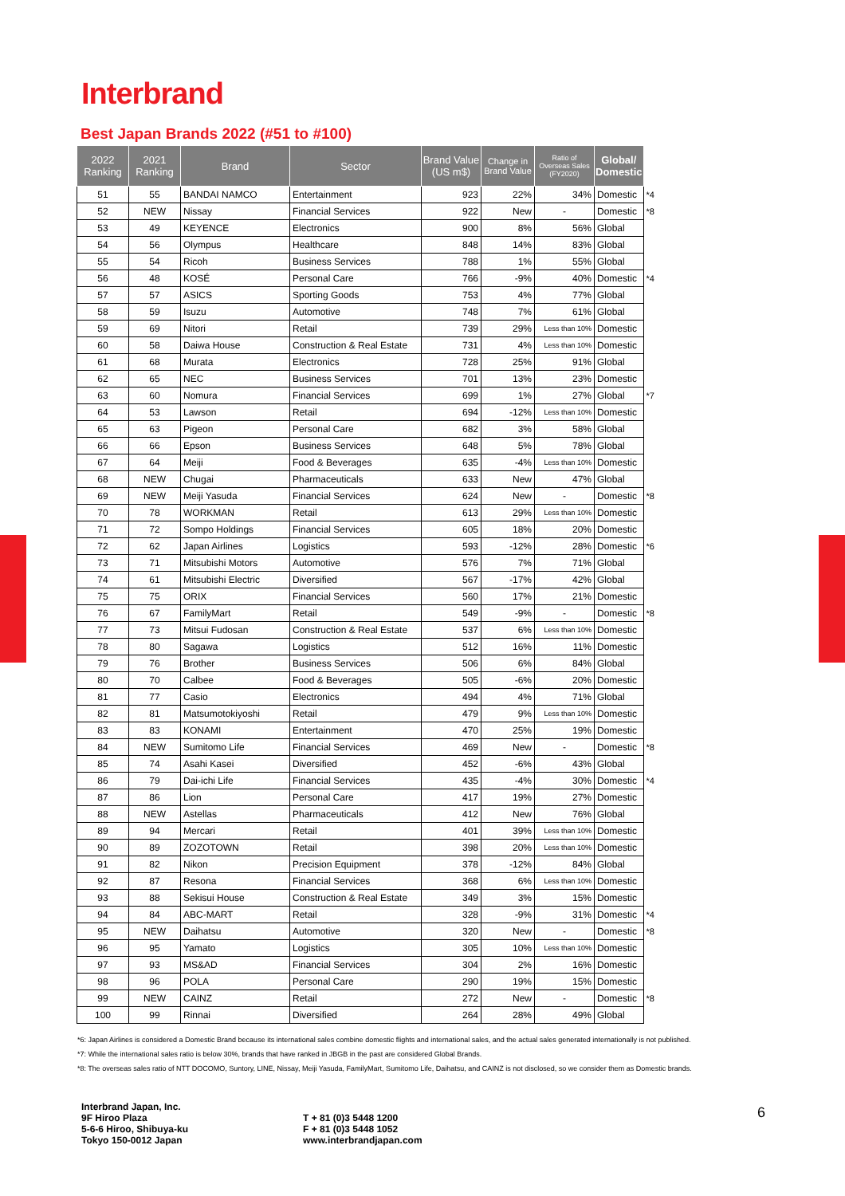Interbrand
Best Japan Brands 2022 (#51 to #100)
| 2022 Ranking | 2021 Ranking | Brand | Sector | Brand Value (US m$) | Change in Brand Value | Ratio of Overseas Sales (FY2020) | Global/ Domestic | |
| --- | --- | --- | --- | --- | --- | --- | --- | --- |
| 51 | 55 | BANDAI NAMCO | Entertainment | 923 | 22% | 34% | Domestic | *4 |
| 52 | NEW | Nissay | Financial Services | 922 | New | - | Domestic | *8 |
| 53 | 49 | KEYENCE | Electronics | 900 | 8% | 56% | Global | |
| 54 | 56 | Olympus | Healthcare | 848 | 14% | 83% | Global | |
| 55 | 54 | Ricoh | Business Services | 788 | 1% | 55% | Global | |
| 56 | 48 | KOSÉ | Personal Care | 766 | -9% | 40% | Domestic | *4 |
| 57 | 57 | ASICS | Sporting Goods | 753 | 4% | 77% | Global | |
| 58 | 59 | Isuzu | Automotive | 748 | 7% | 61% | Global | |
| 59 | 69 | Nitori | Retail | 739 | 29% | Less than 10% | Domestic | |
| 60 | 58 | Daiwa House | Construction & Real Estate | 731 | 4% | Less than 10% | Domestic | |
| 61 | 68 | Murata | Electronics | 728 | 25% | 91% | Global | |
| 62 | 65 | NEC | Business Services | 701 | 13% | 23% | Domestic | |
| 63 | 60 | Nomura | Financial Services | 699 | 1% | 27% | Global | *7 |
| 64 | 53 | Lawson | Retail | 694 | -12% | Less than 10% | Domestic | |
| 65 | 63 | Pigeon | Personal Care | 682 | 3% | 58% | Global | |
| 66 | 66 | Epson | Business Services | 648 | 5% | 78% | Global | |
| 67 | 64 | Meiji | Food & Beverages | 635 | -4% | Less than 10% | Domestic | |
| 68 | NEW | Chugai | Pharmaceuticals | 633 | New | 47% | Global | |
| 69 | NEW | Meiji Yasuda | Financial Services | 624 | New | - | Domestic | *8 |
| 70 | 78 | WORKMAN | Retail | 613 | 29% | Less than 10% | Domestic | |
| 71 | 72 | Sompo Holdings | Financial Services | 605 | 18% | 20% | Domestic | |
| 72 | 62 | Japan Airlines | Logistics | 593 | -12% | 28% | Domestic | *6 |
| 73 | 71 | Mitsubishi Motors | Automotive | 576 | 7% | 71% | Global | |
| 74 | 61 | Mitsubishi Electric | Diversified | 567 | -17% | 42% | Global | |
| 75 | 75 | ORIX | Financial Services | 560 | 17% | 21% | Domestic | |
| 76 | 67 | FamilyMart | Retail | 549 | -9% | - | Domestic | *8 |
| 77 | 73 | Mitsui Fudosan | Construction & Real Estate | 537 | 6% | Less than 10% | Domestic | |
| 78 | 80 | Sagawa | Logistics | 512 | 16% | 11% | Domestic | |
| 79 | 76 | Brother | Business Services | 506 | 6% | 84% | Global | |
| 80 | 70 | Calbee | Food & Beverages | 505 | -6% | 20% | Domestic | |
| 81 | 77 | Casio | Electronics | 494 | 4% | 71% | Global | |
| 82 | 81 | Matsumotokiyoshi | Retail | 479 | 9% | Less than 10% | Domestic | |
| 83 | 83 | KONAMI | Entertainment | 470 | 25% | 19% | Domestic | |
| 84 | NEW | Sumitomo Life | Financial Services | 469 | New | - | Domestic | *8 |
| 85 | 74 | Asahi Kasei | Diversified | 452 | -6% | 43% | Global | |
| 86 | 79 | Dai-ichi Life | Financial Services | 435 | -4% | 30% | Domestic | *4 |
| 87 | 86 | Lion | Personal Care | 417 | 19% | 27% | Domestic | |
| 88 | NEW | Astellas | Pharmaceuticals | 412 | New | 76% | Global | |
| 89 | 94 | Mercari | Retail | 401 | 39% | Less than 10% | Domestic | |
| 90 | 89 | ZOZOTOWN | Retail | 398 | 20% | Less than 10% | Domestic | |
| 91 | 82 | Nikon | Precision Equipment | 378 | -12% | 84% | Global | |
| 92 | 87 | Resona | Financial Services | 368 | 6% | Less than 10% | Domestic | |
| 93 | 88 | Sekisui House | Construction & Real Estate | 349 | 3% | 15% | Domestic | |
| 94 | 84 | ABC-MART | Retail | 328 | -9% | 31% | Domestic | *4 |
| 95 | NEW | Daihatsu | Automotive | 320 | New | - | Domestic | *8 |
| 96 | 95 | Yamato | Logistics | 305 | 10% | Less than 10% | Domestic | |
| 97 | 93 | MS&AD | Financial Services | 304 | 2% | 16% | Domestic | |
| 98 | 96 | POLA | Personal Care | 290 | 19% | 15% | Domestic | |
| 99 | NEW | CAINZ | Retail | 272 | New | - | Domestic | *8 |
| 100 | 99 | Rinnai | Diversified | 264 | 28% | 49% | Global | |
*6: Japan Airlines is considered a Domestic Brand because its international sales combine domestic flights and international sales, and the actual sales generated internationally is not published.
*7: While the international sales ratio is below 30%, brands that have ranked in JBGB in the past are considered Global Brands.
*8: The overseas sales ratio of NTT DOCOMO, Suntory, LINE, Nissay, Meiji Yasuda, FamilyMart, Sumitomo Life, Daihatsu, and CAINZ is not disclosed, so we consider them as Domestic brands.
Interbrand Japan, Inc.
9F Hiroo Plaza
5-6-6 Hiroo, Shibuya-ku
Tokyo 150-0012 Japan
T + 81 (0)3 5448 1200
F + 81 (0)3 5448 1052
www.interbrandjapan.com
6